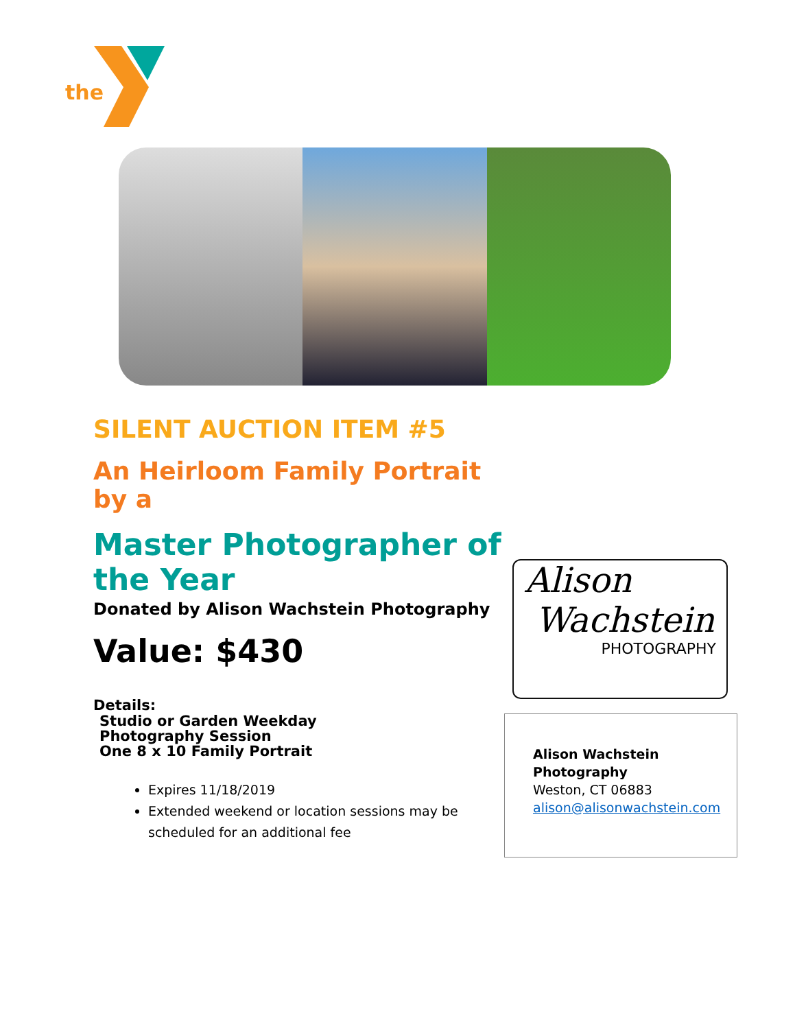the
SILENT AUCTION ITEM #5
An Heirloom Family Portrait by a
Master Photographer of the Year
Donated by Alison Wachstein Photography
Value: $430
Details:
Studio or Garden Weekday
Photography Session
One 8 x 10 Family Portrait
Expires 11/18/2019
Extended weekend or location sessions may be scheduled for an additional fee
Alison
Wachstein
PHOTOGRAPHY
Alison Wachstein
Photography
Weston, CT 06883
alison@alisonwachstein.com